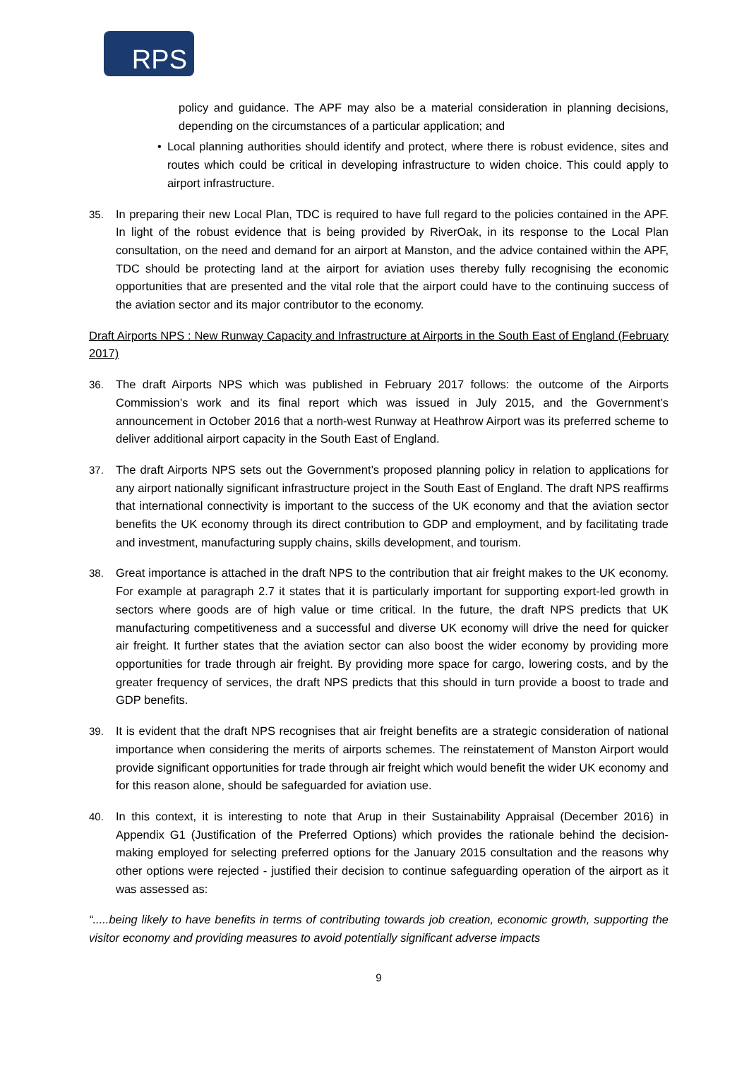RPS
policy and guidance. The APF may also be a material consideration in planning decisions, depending on the circumstances of a particular application; and
• Local planning authorities should identify and protect, where there is robust evidence, sites and routes which could be critical in developing infrastructure to widen choice. This could apply to airport infrastructure.
35. In preparing their new Local Plan, TDC is required to have full regard to the policies contained in the APF. In light of the robust evidence that is being provided by RiverOak, in its response to the Local Plan consultation, on the need and demand for an airport at Manston, and the advice contained within the APF, TDC should be protecting land at the airport for aviation uses thereby fully recognising the economic opportunities that are presented and the vital role that the airport could have to the continuing success of the aviation sector and its major contributor to the economy.
Draft Airports NPS : New Runway Capacity and Infrastructure at Airports in the South East of England (February 2017)
36. The draft Airports NPS which was published in February 2017 follows: the outcome of the Airports Commission’s work and its final report which was issued in July 2015, and the Government’s announcement in October 2016 that a north-west Runway at Heathrow Airport was its preferred scheme to deliver additional airport capacity in the South East of England.
37. The draft Airports NPS sets out the Government’s proposed planning policy in relation to applications for any airport nationally significant infrastructure project in the South East of England. The draft NPS reaffirms that international connectivity is important to the success of the UK economy and that the aviation sector benefits the UK economy through its direct contribution to GDP and employment, and by facilitating trade and investment, manufacturing supply chains, skills development, and tourism.
38. Great importance is attached in the draft NPS to the contribution that air freight makes to the UK economy. For example at paragraph 2.7 it states that it is particularly important for supporting export-led growth in sectors where goods are of high value or time critical. In the future, the draft NPS predicts that UK manufacturing competitiveness and a successful and diverse UK economy will drive the need for quicker air freight. It further states that the aviation sector can also boost the wider economy by providing more opportunities for trade through air freight. By providing more space for cargo, lowering costs, and by the greater frequency of services, the draft NPS predicts that this should in turn provide a boost to trade and GDP benefits.
39. It is evident that the draft NPS recognises that air freight benefits are a strategic consideration of national importance when considering the merits of airports schemes. The reinstatement of Manston Airport would provide significant opportunities for trade through air freight which would benefit the wider UK economy and for this reason alone, should be safeguarded for aviation use.
40. In this context, it is interesting to note that Arup in their Sustainability Appraisal (December 2016) in Appendix G1 (Justification of the Preferred Options) which provides the rationale behind the decision-making employed for selecting preferred options for the January 2015 consultation and the reasons why other options were rejected - justified their decision to continue safeguarding operation of the airport as it was assessed as:
“.....being likely to have benefits in terms of contributing towards job creation, economic growth, supporting the visitor economy and providing measures to avoid potentially significant adverse impacts
9